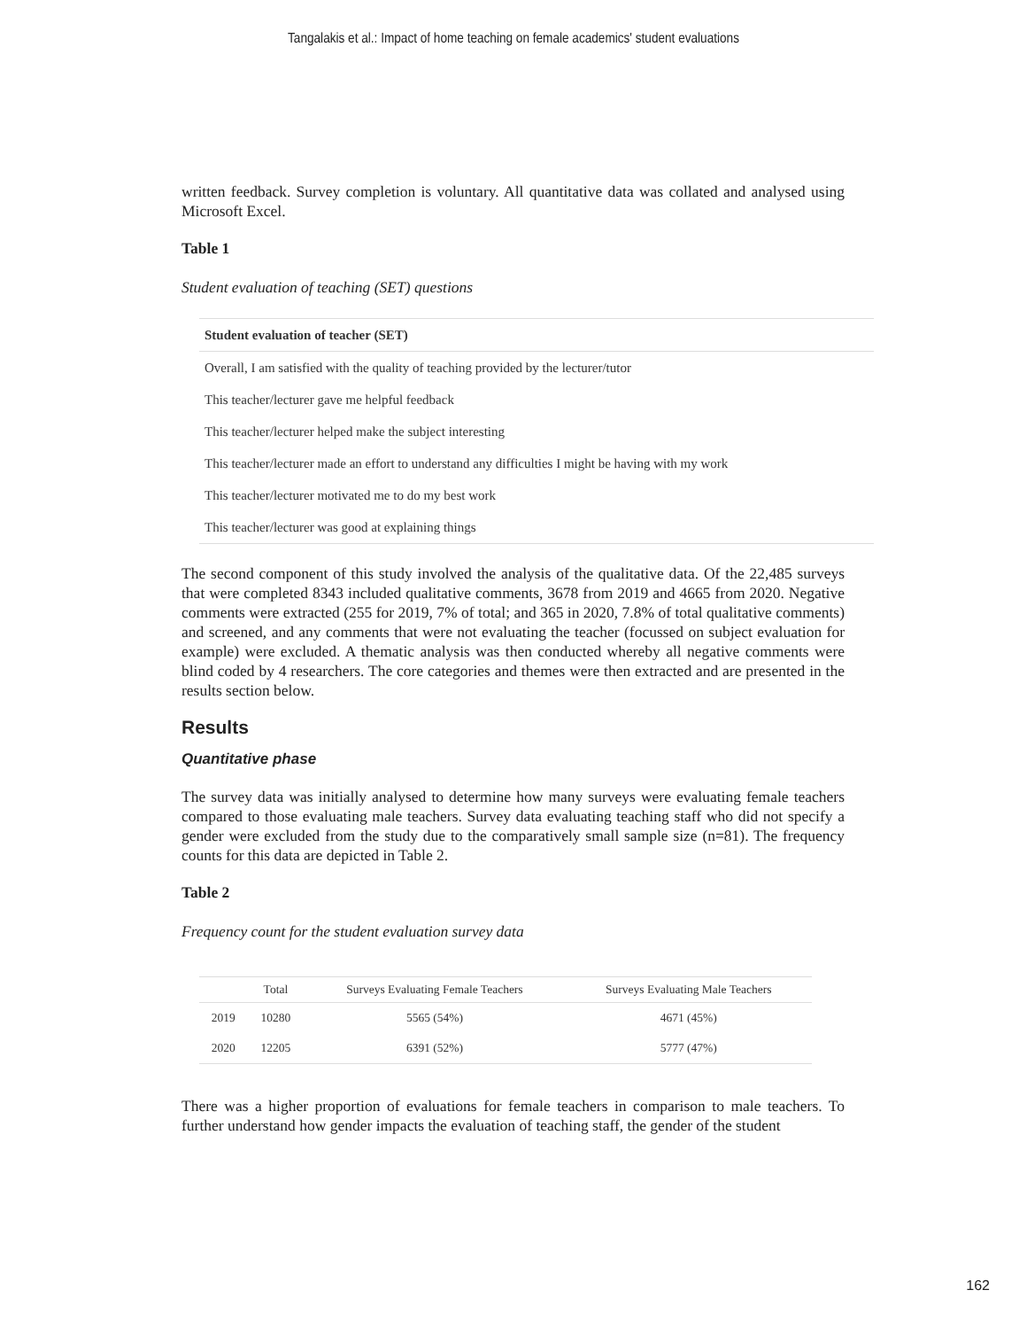Tangalakis et al.: Impact of home teaching on female academics' student evaluations
written feedback. Survey completion is voluntary. All quantitative data was collated and analysed using Microsoft Excel.
Table 1
Student evaluation of teaching (SET) questions
| Student evaluation of teacher (SET) |
| --- |
| Overall, I am satisfied with the quality of teaching provided by the lecturer/tutor |
| This teacher/lecturer gave me helpful feedback |
| This teacher/lecturer helped make the subject interesting |
| This teacher/lecturer made an effort to understand any difficulties I might be having with my work |
| This teacher/lecturer motivated me to do my best work |
| This teacher/lecturer was good at explaining things |
The second component of this study involved the analysis of the qualitative data. Of the 22,485 surveys that were completed 8343 included qualitative comments, 3678 from 2019 and 4665 from 2020. Negative comments were extracted (255 for 2019, 7% of total; and 365 in 2020, 7.8% of total qualitative comments) and screened, and any comments that were not evaluating the teacher (focussed on subject evaluation for example) were excluded. A thematic analysis was then conducted whereby all negative comments were blind coded by 4 researchers. The core categories and themes were then extracted and are presented in the results section below.
Results
Quantitative phase
The survey data was initially analysed to determine how many surveys were evaluating female teachers compared to those evaluating male teachers. Survey data evaluating teaching staff who did not specify a gender were excluded from the study due to the comparatively small sample size (n=81). The frequency counts for this data are depicted in Table 2.
Table 2
Frequency count for the student evaluation survey data
| | Total | Surveys Evaluating Female Teachers | Surveys Evaluating Male Teachers |
| --- | --- | --- | --- |
| 2019 | 10280 | 5565 (54%) | 4671 (45%) |
| 2020 | 12205 | 6391 (52%) | 5777 (47%) |
There was a higher proportion of evaluations for female teachers in comparison to male teachers. To further understand how gender impacts the evaluation of teaching staff, the gender of the student
162